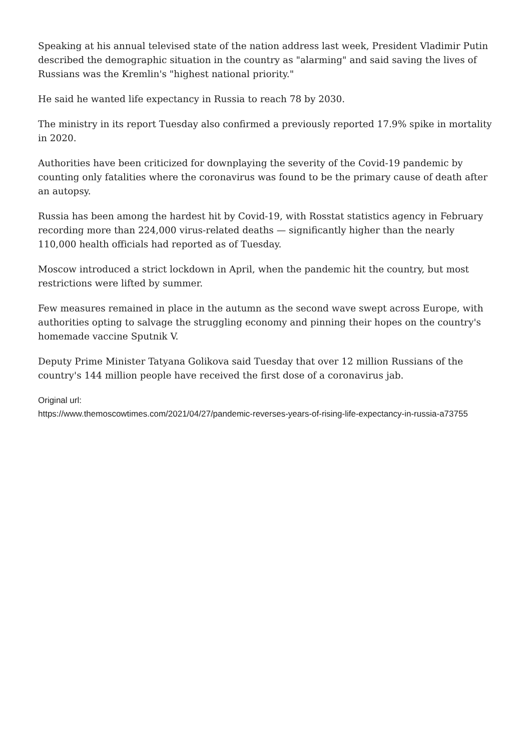Speaking at his annual televised state of the nation address last week, President Vladimir Putin described the demographic situation in the country as "alarming" and said saving the lives of Russians was the Kremlin's "highest national priority."
He said he wanted life expectancy in Russia to reach 78 by 2030.
The ministry in its report Tuesday also confirmed a previously reported 17.9% spike in mortality in 2020.
Authorities have been criticized for downplaying the severity of the Covid-19 pandemic by counting only fatalities where the coronavirus was found to be the primary cause of death after an autopsy.
Russia has been among the hardest hit by Covid-19, with Rosstat statistics agency in February recording more than 224,000 virus-related deaths — significantly higher than the nearly 110,000 health officials had reported as of Tuesday.
Moscow introduced a strict lockdown in April, when the pandemic hit the country, but most restrictions were lifted by summer.
Few measures remained in place in the autumn as the second wave swept across Europe, with authorities opting to salvage the struggling economy and pinning their hopes on the country's homemade vaccine Sputnik V.
Deputy Prime Minister Tatyana Golikova said Tuesday that over 12 million Russians of the country's 144 million people have received the first dose of a coronavirus jab.
Original url:
https://www.themoscowtimes.com/2021/04/27/pandemic-reverses-years-of-rising-life-expectancy-in-russia-a73755